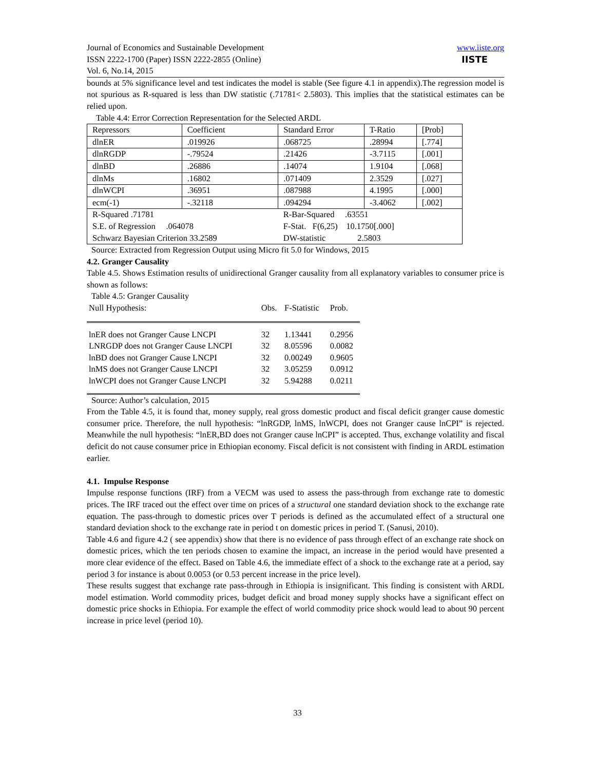Journal of Economics and Sustainable Development
ISSN 2222-1700 (Paper) ISSN 2222-2855 (Online)
Vol. 6, No.14, 2015
www.iiste.org
IISTE
bounds at 5% significance level and test indicates the model is stable (See figure 4.1 in appendix).The regression model is not spurious as R-squared is less than DW statistic (.71781< 2.5803). This implies that the statistical estimates can be relied upon.
Table 4.4: Error Correction Representation for the Selected ARDL
| Repressors | Coefficient | Standard Error | T-Ratio | [Prob] |
| dlnER | .019926 | .068725 | .28994 | [.774] |
| dlnRGDP | -.79524 | .21426 | -3.7115 | [.001] |
| dlnBD | .26886 | .14074 | 1.9104 | [.068] |
| dlnMs | .16802 | .071409 | 2.3529 | [.027] |
| dlnWCPI | .36951 | .087988 | 4.1995 | [.000] |
| ecm(-1) | -.32118 | .094294 | -3.4062 | [.002] |
| R-Squared .71781 S.E. of Regression .064078 Schwarz Bayesian Criterion 33.2589 | | R-Bar-Squared .63551 F-Stat. F(6,25) 10.1750[.000] DW-statistic 2.5803 | | |
Source: Extracted from Regression Output using Micro fit 5.0 for Windows, 2015
4.2. Granger Causality
Table 4.5. Shows Estimation results of unidirectional Granger causality from all explanatory variables to consumer price is shown as follows:
Table 4.5: Granger Causality
| Null Hypothesis: | Obs. | F-Statistic | Prob. |
| lnER does not Granger Cause LNCPI | 32 | 1.13441 | 0.2956 |
| LNRGDP does not Granger Cause LNCPI | 32 | 8.05596 | 0.0082 |
| lnBD does not Granger Cause LNCPI | 32 | 0.00249 | 0.9605 |
| lnMS does not Granger Cause LNCPI | 32 | 3.05259 | 0.0912 |
| lnWCPI does not Granger Cause LNCPI | 32 | 5.94288 | 0.0211 |
Source: Author’s calculation, 2015
From the Table 4.5, it is found that, money supply, real gross domestic product and fiscal deficit granger cause domestic consumer price. Therefore, the null hypothesis: “lnRGDP, lnMS, lnWCPI, does not Granger cause lnCPI” is rejected. Meanwhile the null hypothesis: “lnER,BD does not Granger cause lnCPI” is accepted. Thus, exchange volatility and fiscal deficit do not cause consumer price in Ethiopian economy. Fiscal deficit is not consistent with finding in ARDL estimation earlier.
4.1. Impulse Response
Impulse response functions (IRF) from a VECM was used to assess the pass-through from exchange rate to domestic prices. The IRF traced out the effect over time on prices of a structural one standard deviation shock to the exchange rate equation. The pass-through to domestic prices over T periods is defined as the accumulated effect of a structural one standard deviation shock to the exchange rate in period t on domestic prices in period T. (Sanusi, 2010).
Table 4.6 and figure 4.2 ( see appendix) show that there is no evidence of pass through effect of an exchange rate shock on domestic prices, which the ten periods chosen to examine the impact, an increase in the period would have presented a more clear evidence of the effect. Based on Table 4.6, the immediate effect of a shock to the exchange rate at a period, say period 3 for instance is about 0.0053 (or 0.53 percent increase in the price level).
These results suggest that exchange rate pass-through in Ethiopia is insignificant. This finding is consistent with ARDL model estimation. World commodity prices, budget deficit and broad money supply shocks have a significant effect on domestic price shocks in Ethiopia. For example the effect of world commodity price shock would lead to about 90 percent increase in price level (period 10).
33